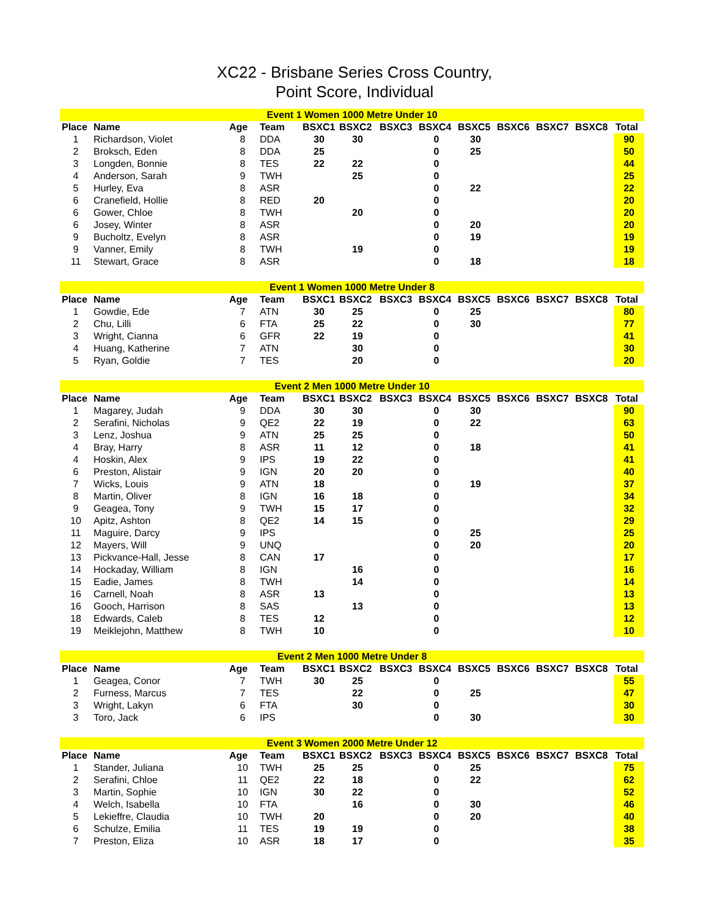XC22 - Brisbane Series Cross Country,
Point Score, Individual
| Event 1 Women 1000 Metre Under 10 | | | | | | | | | | | | |
| Place | Name | Age | Team | BSXC1 | BSXC2 | BSXC3 | BSXC4 | BSXC5 | BSXC6 | BSXC7 | BSXC8 | Total |
| 1 | Richardson, Violet | 8 | DDA | 30 | 30 | | 0 | 30 | | | | 90 |
| 2 | Broksch, Eden | 8 | DDA | 25 | | | 0 | 25 | | | | 50 |
| 3 | Longden, Bonnie | 8 | TES | 22 | 22 | | 0 | | | | | 44 |
| 4 | Anderson, Sarah | 9 | TWH | | 25 | | 0 | | | | | 25 |
| 5 | Hurley, Eva | 8 | ASR | | | | 0 | 22 | | | | 22 |
| 6 | Cranefield, Hollie | 8 | RED | 20 | | | 0 | | | | | 20 |
| 6 | Gower, Chloe | 8 | TWH | | 20 | | 0 | | | | | 20 |
| 6 | Josey, Winter | 8 | ASR | | | | 0 | 20 | | | | 20 |
| 9 | Bucholtz, Evelyn | 8 | ASR | | | | 0 | 19 | | | | 19 |
| 9 | Vanner, Emily | 8 | TWH | | 19 | | 0 | | | | | 19 |
| 11 | Stewart, Grace | 8 | ASR | | | | 0 | 18 | | | | 18 |
| Event 1 Women 1000 Metre Under 8 | | | | | | | | | | | | |
| Place | Name | Age | Team | BSXC1 | BSXC2 | BSXC3 | BSXC4 | BSXC5 | BSXC6 | BSXC7 | BSXC8 | Total |
| 1 | Gowdie, Ede | 7 | ATN | 30 | 25 | | 0 | 25 | | | | 80 |
| 2 | Chu, Lilli | 6 | FTA | 25 | 22 | | 0 | 30 | | | | 77 |
| 3 | Wright, Cianna | 6 | GFR | 22 | 19 | | 0 | | | | | 41 |
| 4 | Huang, Katherine | 7 | ATN | | 30 | | 0 | | | | | 30 |
| 5 | Ryan, Goldie | 7 | TES | | 20 | | 0 | | | | | 20 |
| Event 2 Men 1000 Metre Under 10 | | | | | | | | | | | | |
| Place | Name | Age | Team | BSXC1 | BSXC2 | BSXC3 | BSXC4 | BSXC5 | BSXC6 | BSXC7 | BSXC8 | Total |
| 1 | Magarey, Judah | 9 | DDA | 30 | 30 | | 0 | 30 | | | | 90 |
| 2 | Serafini, Nicholas | 9 | QE2 | 22 | 19 | | 0 | 22 | | | | 63 |
| 3 | Lenz, Joshua | 9 | ATN | 25 | 25 | | 0 | | | | | 50 |
| 4 | Bray, Harry | 8 | ASR | 11 | 12 | | 0 | 18 | | | | 41 |
| 4 | Hoskin, Alex | 9 | IPS | 19 | 22 | | 0 | | | | | 41 |
| 6 | Preston, Alistair | 9 | IGN | 20 | 20 | | 0 | | | | | 40 |
| 7 | Wicks, Louis | 9 | ATN | 18 | | | 0 | 19 | | | | 37 |
| 8 | Martin, Oliver | 8 | IGN | 16 | 18 | | 0 | | | | | 34 |
| 9 | Geagea, Tony | 9 | TWH | 15 | 17 | | 0 | | | | | 32 |
| 10 | Apitz, Ashton | 8 | QE2 | 14 | 15 | | 0 | | | | | 29 |
| 11 | Maguire, Darcy | 9 | IPS | | | | 0 | 25 | | | | 25 |
| 12 | Mayers, Will | 9 | UNQ | | | | 0 | 20 | | | | 20 |
| 13 | Pickvance-Hall, Jesse | 8 | CAN | 17 | | | 0 | | | | | 17 |
| 14 | Hockaday, William | 8 | IGN | | 16 | | 0 | | | | | 16 |
| 15 | Eadie, James | 8 | TWH | | 14 | | 0 | | | | | 14 |
| 16 | Carnell, Noah | 8 | ASR | 13 | | | 0 | | | | | 13 |
| 16 | Gooch, Harrison | 8 | SAS | | 13 | | 0 | | | | | 13 |
| 18 | Edwards, Caleb | 8 | TES | 12 | | | 0 | | | | | 12 |
| 19 | Meiklejohn, Matthew | 8 | TWH | 10 | | | 0 | | | | | 10 |
| Event 2 Men 1000 Metre Under 8 | | | | | | | | | | | | |
| Place | Name | Age | Team | BSXC1 | BSXC2 | BSXC3 | BSXC4 | BSXC5 | BSXC6 | BSXC7 | BSXC8 | Total |
| 1 | Geagea, Conor | 7 | TWH | 30 | 25 | | 0 | | | | | 55 |
| 2 | Furness, Marcus | 7 | TES | | 22 | | 0 | 25 | | | | 47 |
| 3 | Wright, Lakyn | 6 | FTA | | 30 | | 0 | | | | | 30 |
| 3 | Toro, Jack | 6 | IPS | | | | 0 | 30 | | | | 30 |
| Event 3 Women 2000 Metre Under 12 | | | | | | | | | | | | |
| Place | Name | Age | Team | BSXC1 | BSXC2 | BSXC3 | BSXC4 | BSXC5 | BSXC6 | BSXC7 | BSXC8 | Total |
| 1 | Stander, Juliana | 10 | TWH | 25 | 25 | | 0 | 25 | | | | 75 |
| 2 | Serafini, Chloe | 11 | QE2 | 22 | 18 | | 0 | 22 | | | | 62 |
| 3 | Martin, Sophie | 10 | IGN | 30 | 22 | | 0 | | | | | 52 |
| 4 | Welch, Isabella | 10 | FTA | | 16 | | 0 | 30 | | | | 46 |
| 5 | Lekieffre, Claudia | 10 | TWH | 20 | | | 0 | 20 | | | | 40 |
| 6 | Schulze, Emilia | 11 | TES | 19 | 19 | | 0 | | | | | 38 |
| 7 | Preston, Eliza | 10 | ASR | 18 | 17 | | 0 | | | | | 35 |